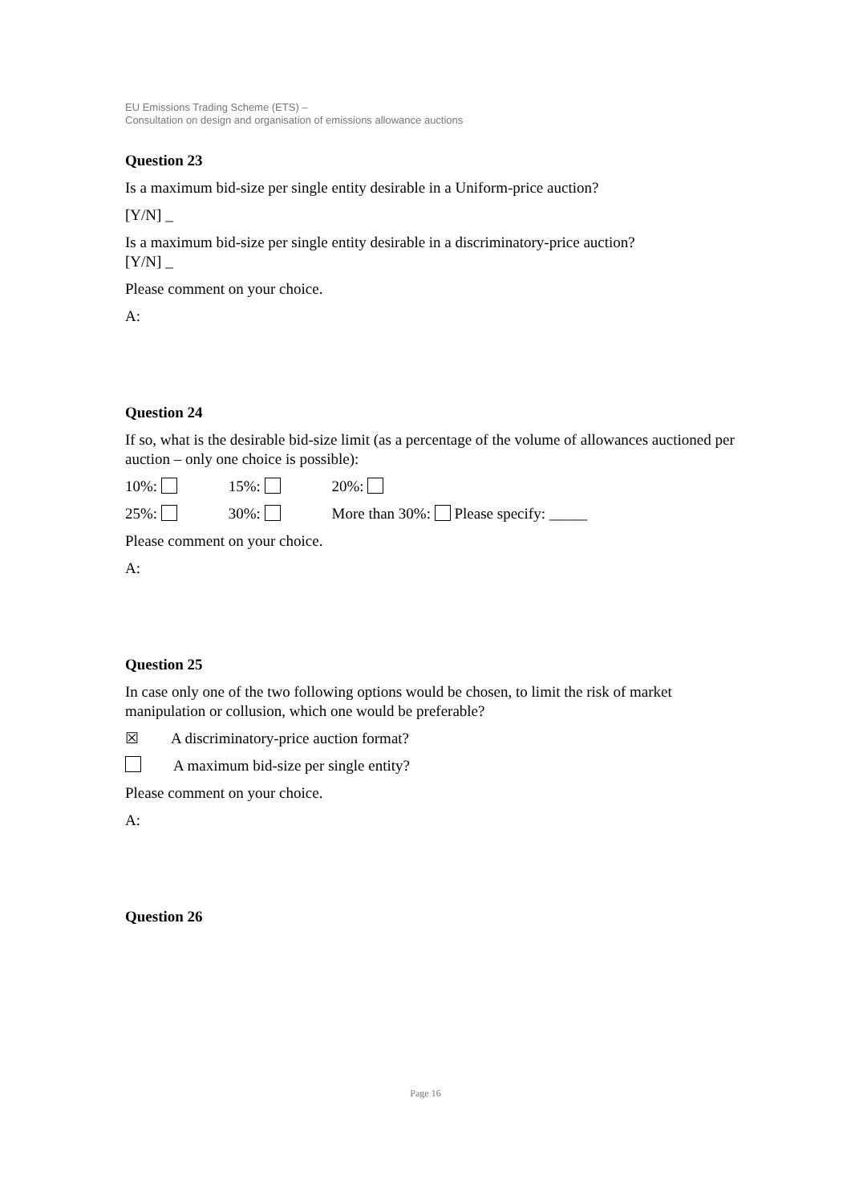EU Emissions Trading Scheme (ETS) –
Consultation on design and organisation of emissions allowance auctions
Question 23
Is a maximum bid-size per single entity desirable in a Uniform-price auction?
[Y/N] _
Is a maximum bid-size per single entity desirable in a discriminatory-price auction?
[Y/N] _
Please comment on your choice.
A:
Question 24
If so, what is the desirable bid-size limit (as a percentage of the volume of allowances auctioned per auction – only one choice is possible):
10%: 15%: 20%:
25%: 30%: More than 30%: Please specify: _____
Please comment on your choice.
A:
Question 25
In case only one of the two following options would be chosen, to limit the risk of market manipulation or collusion, which one would be preferable?
☒ A discriminatory-price auction format?
A maximum bid-size per single entity?
Please comment on your choice.
A:
Question 26
Page 16